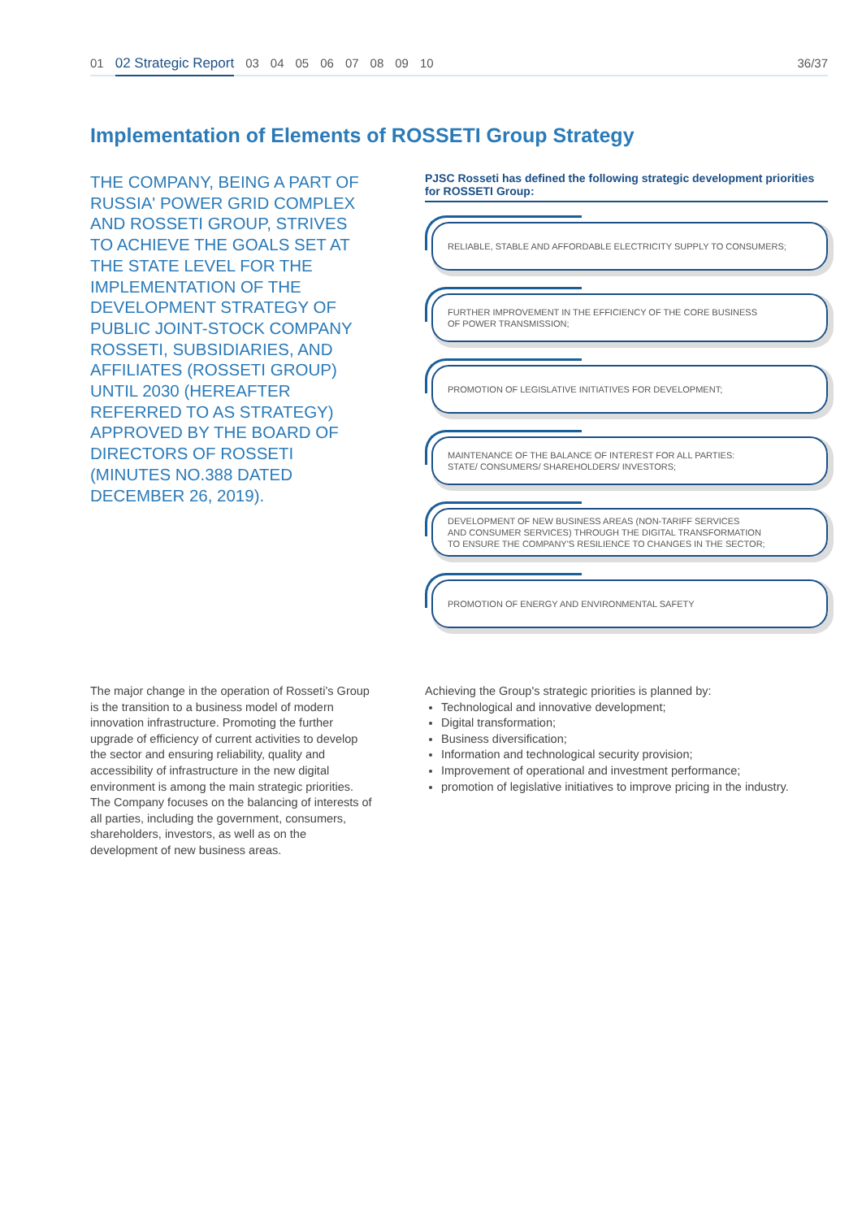01 02 Strategic Report 03 04 05 06 07 08 09 10 36/37
Implementation of Elements of ROSSETI Group Strategy
THE COMPANY, BEING A PART OF RUSSIA' POWER GRID COMPLEX AND ROSSETI GROUP, STRIVES TO ACHIEVE THE GOALS SET AT THE STATE LEVEL FOR THE IMPLEMENTATION OF THE DEVELOPMENT STRATEGY OF PUBLIC JOINT-STOCK COMPANY ROSSETI, SUBSIDIARIES, AND AFFILIATES (ROSSETI GROUP) UNTIL 2030 (HEREAFTER REFERRED TO AS STRATEGY) APPROVED BY THE BOARD OF DIRECTORS OF ROSSETI (MINUTES NO.388 DATED DECEMBER 26, 2019).
PJSC Rosseti has defined the following strategic development priorities for ROSSETI Group:
RELIABLE, STABLE AND AFFORDABLE ELECTRICITY SUPPLY TO CONSUMERS;
FURTHER IMPROVEMENT IN THE EFFICIENCY OF THE CORE BUSINESS
OF POWER TRANSMISSION;
PROMOTION OF LEGISLATIVE INITIATIVES FOR DEVELOPMENT;
MAINTENANCE OF THE BALANCE OF INTEREST FOR ALL PARTIES:
STATE/ CONSUMERS/ SHAREHOLDERS/ INVESTORS;
DEVELOPMENT OF NEW BUSINESS AREAS (NON-TARIFF SERVICES
AND CONSUMER SERVICES) THROUGH THE DIGITAL TRANSFORMATION
TO ENSURE THE COMPANY'S RESILIENCE TO CHANGES IN THE SECTOR;
PROMOTION OF ENERGY AND ENVIRONMENTAL SAFETY
The major change in the operation of Rosseti’s Group is the transition to a business model of modern innovation infrastructure. Promoting the further upgrade of efficiency of current activities to develop the sector and ensuring reliability, quality and accessibility of infrastructure in the new digital environment is among the main strategic priorities. The Company focuses on the balancing of interests of all parties, including the government, consumers, shareholders, investors, as well as on the development of new business areas.
Achieving the Group's strategic priorities is planned by:
Technological and innovative development;
Digital transformation;
Business diversification;
Information and technological security provision;
Improvement of operational and investment performance;
promotion of legislative initiatives to improve pricing in the industry.